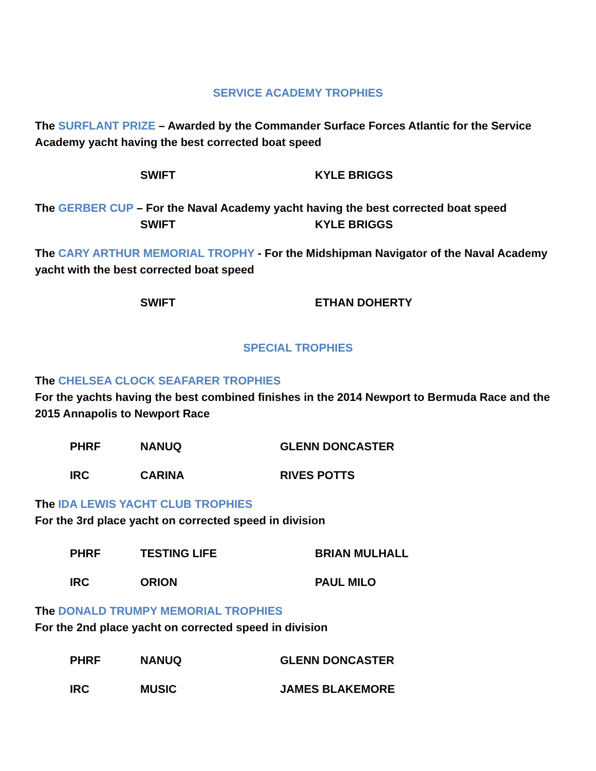SERVICE ACADEMY TROPHIES
The SURFLANT PRIZE – Awarded by the Commander Surface Forces Atlantic for the Service Academy yacht having the best corrected boat speed
SWIFT KYLE BRIGGS
The GERBER CUP – For the Naval Academy yacht having the best corrected boat speed
SWIFT KYLE BRIGGS
The CARY ARTHUR MEMORIAL TROPHY - For the Midshipman Navigator of the Naval Academy yacht with the best corrected boat speed
SWIFT ETHAN DOHERTY
SPECIAL TROPHIES
The CHELSEA CLOCK SEAFARER TROPHIES
For the yachts having the best combined finishes in the 2014 Newport to Bermuda Race and the 2015 Annapolis to Newport Race
PHRF NANUQ GLENN DONCASTER
IRC CARINA RIVES POTTS
The IDA LEWIS YACHT CLUB TROPHIES
For the 3rd place yacht on corrected speed in division
PHRF TESTING LIFE BRIAN MULHALL
IRC ORION PAUL MILO
The DONALD TRUMPY MEMORIAL TROPHIES
For the 2nd place yacht on corrected speed in division
PHRF NANUQ GLENN DONCASTER
IRC MUSIC JAMES BLAKEMORE